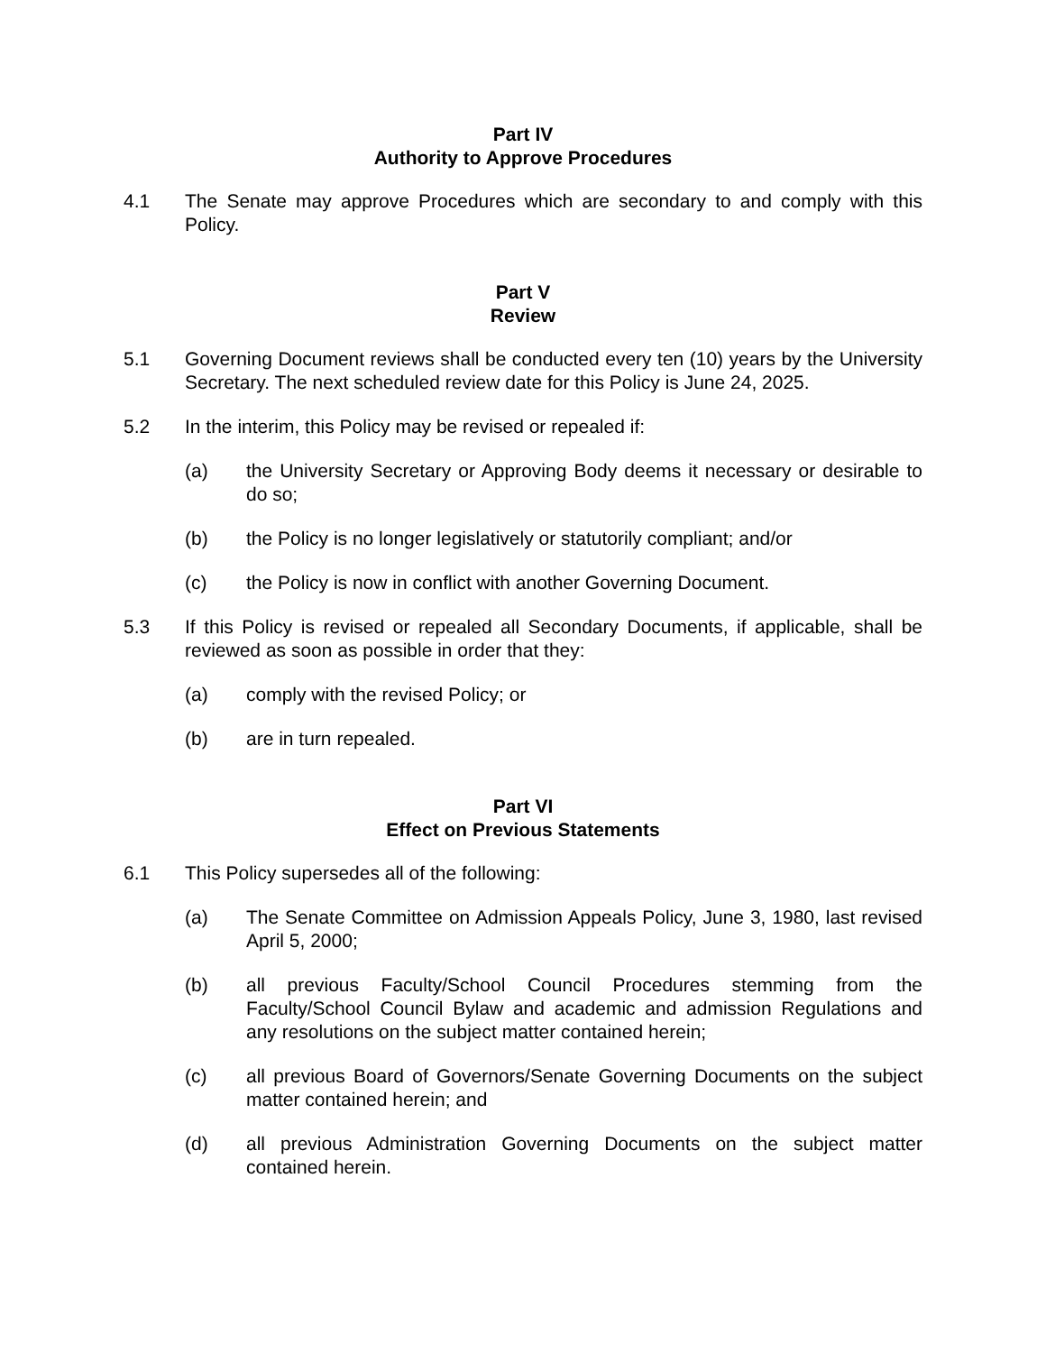Part IV
Authority to Approve Procedures
4.1 The Senate may approve Procedures which are secondary to and comply with this Policy.
Part V
Review
5.1 Governing Document reviews shall be conducted every ten (10) years by the University Secretary. The next scheduled review date for this Policy is June 24, 2025.
5.2 In the interim, this Policy may be revised or repealed if:
(a) the University Secretary or Approving Body deems it necessary or desirable to do so;
(b) the Policy is no longer legislatively or statutorily compliant; and/or
(c) the Policy is now in conflict with another Governing Document.
5.3 If this Policy is revised or repealed all Secondary Documents, if applicable, shall be reviewed as soon as possible in order that they:
(a) comply with the revised Policy; or
(b) are in turn repealed.
Part VI
Effect on Previous Statements
6.1 This Policy supersedes all of the following:
(a) The Senate Committee on Admission Appeals Policy, June 3, 1980, last revised April 5, 2000;
(b) all previous Faculty/School Council Procedures stemming from the Faculty/School Council Bylaw and academic and admission Regulations and any resolutions on the subject matter contained herein;
(c) all previous Board of Governors/Senate Governing Documents on the subject matter contained herein; and
(d) all previous Administration Governing Documents on the subject matter contained herein.